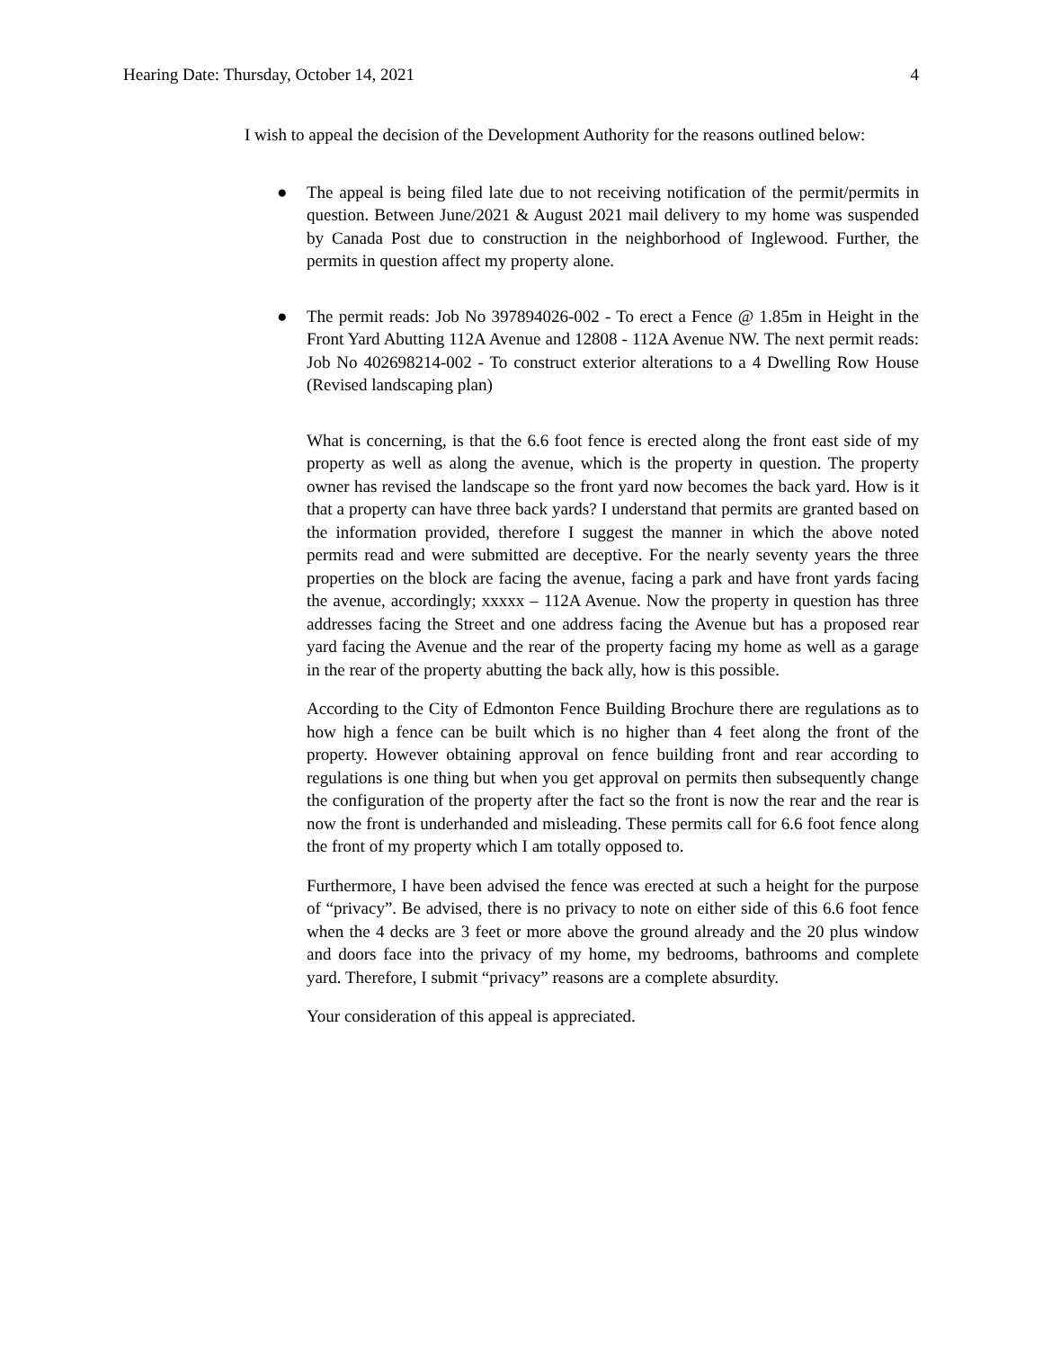Hearing Date: Thursday, October 14, 2021 4
I wish to appeal the decision of the Development Authority for the reasons outlined below:
● The appeal is being filed late due to not receiving notification of the permit/permits in question. Between June/2021 & August 2021 mail delivery to my home was suspended by Canada Post due to construction in the neighborhood of Inglewood. Further, the permits in question affect my property alone.
● The permit reads: Job No 397894026-002 - To erect a Fence @ 1.85m in Height in the Front Yard Abutting 112A Avenue and 12808 - 112A Avenue NW. The next permit reads: Job No 402698214-002 - To construct exterior alterations to a 4 Dwelling Row House (Revised landscaping plan)
What is concerning, is that the 6.6 foot fence is erected along the front east side of my property as well as along the avenue, which is the property in question. The property owner has revised the landscape so the front yard now becomes the back yard. How is it that a property can have three back yards? I understand that permits are granted based on the information provided, therefore I suggest the manner in which the above noted permits read and were submitted are deceptive. For the nearly seventy years the three properties on the block are facing the avenue, facing a park and have front yards facing the avenue, accordingly; xxxxx – 112A Avenue. Now the property in question has three addresses facing the Street and one address facing the Avenue but has a proposed rear yard facing the Avenue and the rear of the property facing my home as well as a garage in the rear of the property abutting the back ally, how is this possible.
According to the City of Edmonton Fence Building Brochure there are regulations as to how high a fence can be built which is no higher than 4 feet along the front of the property. However obtaining approval on fence building front and rear according to regulations is one thing but when you get approval on permits then subsequently change the configuration of the property after the fact so the front is now the rear and the rear is now the front is underhanded and misleading. These permits call for 6.6 foot fence along the front of my property which I am totally opposed to.
Furthermore, I have been advised the fence was erected at such a height for the purpose of “privacy”. Be advised, there is no privacy to note on either side of this 6.6 foot fence when the 4 decks are 3 feet or more above the ground already and the 20 plus window and doors face into the privacy of my home, my bedrooms, bathrooms and complete yard. Therefore, I submit “privacy” reasons are a complete absurdity.
Your consideration of this appeal is appreciated.